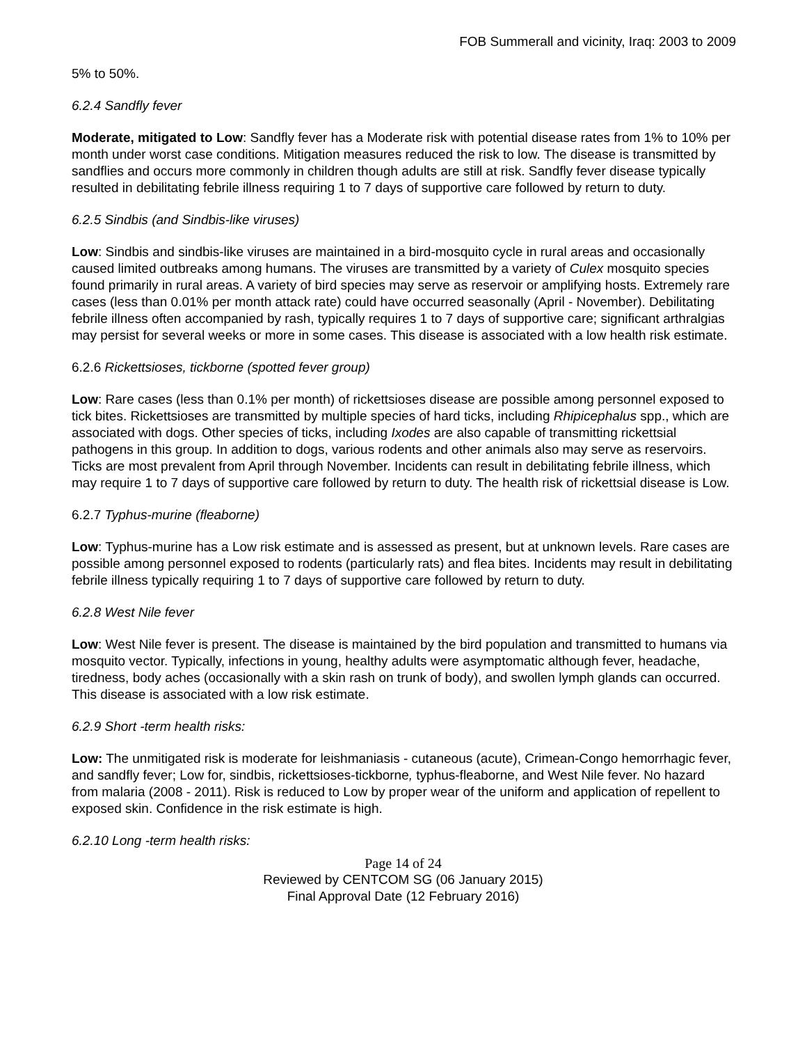FOB Summerall and vicinity, Iraq: 2003 to 2009
5% to 50%.
6.2.4 Sandfly fever
Moderate, mitigated to Low: Sandfly fever has a Moderate risk with potential disease rates from 1% to 10% per month under worst case conditions. Mitigation measures reduced the risk to low. The disease is transmitted by sandflies and occurs more commonly in children though adults are still at risk. Sandfly fever disease typically resulted in debilitating febrile illness requiring 1 to 7 days of supportive care followed by return to duty.
6.2.5 Sindbis (and Sindbis-like viruses)
Low: Sindbis and sindbis-like viruses are maintained in a bird-mosquito cycle in rural areas and occasionally caused limited outbreaks among humans. The viruses are transmitted by a variety of Culex mosquito species found primarily in rural areas. A variety of bird species may serve as reservoir or amplifying hosts. Extremely rare cases (less than 0.01% per month attack rate) could have occurred seasonally (April - November). Debilitating febrile illness often accompanied by rash, typically requires 1 to 7 days of supportive care; significant arthralgias may persist for several weeks or more in some cases. This disease is associated with a low health risk estimate.
6.2.6 Rickettsioses, tickborne (spotted fever group)
Low: Rare cases (less than 0.1% per month) of rickettsioses disease are possible among personnel exposed to tick bites. Rickettsioses are transmitted by multiple species of hard ticks, including Rhipicephalus spp., which are associated with dogs. Other species of ticks, including Ixodes are also capable of transmitting rickettsial pathogens in this group. In addition to dogs, various rodents and other animals also may serve as reservoirs. Ticks are most prevalent from April through November. Incidents can result in debilitating febrile illness, which may require 1 to 7 days of supportive care followed by return to duty. The health risk of rickettsial disease is Low.
6.2.7 Typhus-murine (fleaborne)
Low: Typhus-murine has a Low risk estimate and is assessed as present, but at unknown levels. Rare cases are possible among personnel exposed to rodents (particularly rats) and flea bites. Incidents may result in debilitating febrile illness typically requiring 1 to 7 days of supportive care followed by return to duty.
6.2.8 West Nile fever
Low: West Nile fever is present. The disease is maintained by the bird population and transmitted to humans via mosquito vector. Typically, infections in young, healthy adults were asymptomatic although fever, headache, tiredness, body aches (occasionally with a skin rash on trunk of body), and swollen lymph glands can occurred. This disease is associated with a low risk estimate.
6.2.9 Short -term health risks:
Low: The unmitigated risk is moderate for leishmaniasis - cutaneous (acute), Crimean-Congo hemorrhagic fever, and sandfly fever; Low for, sindbis, rickettsioses-tickborne, typhus-fleaborne, and West Nile fever. No hazard from malaria (2008 - 2011). Risk is reduced to Low by proper wear of the uniform and application of repellent to exposed skin. Confidence in the risk estimate is high.
6.2.10 Long -term health risks:
Page 14 of 24
Reviewed by CENTCOM SG (06 January 2015)
Final Approval Date (12 February 2016)